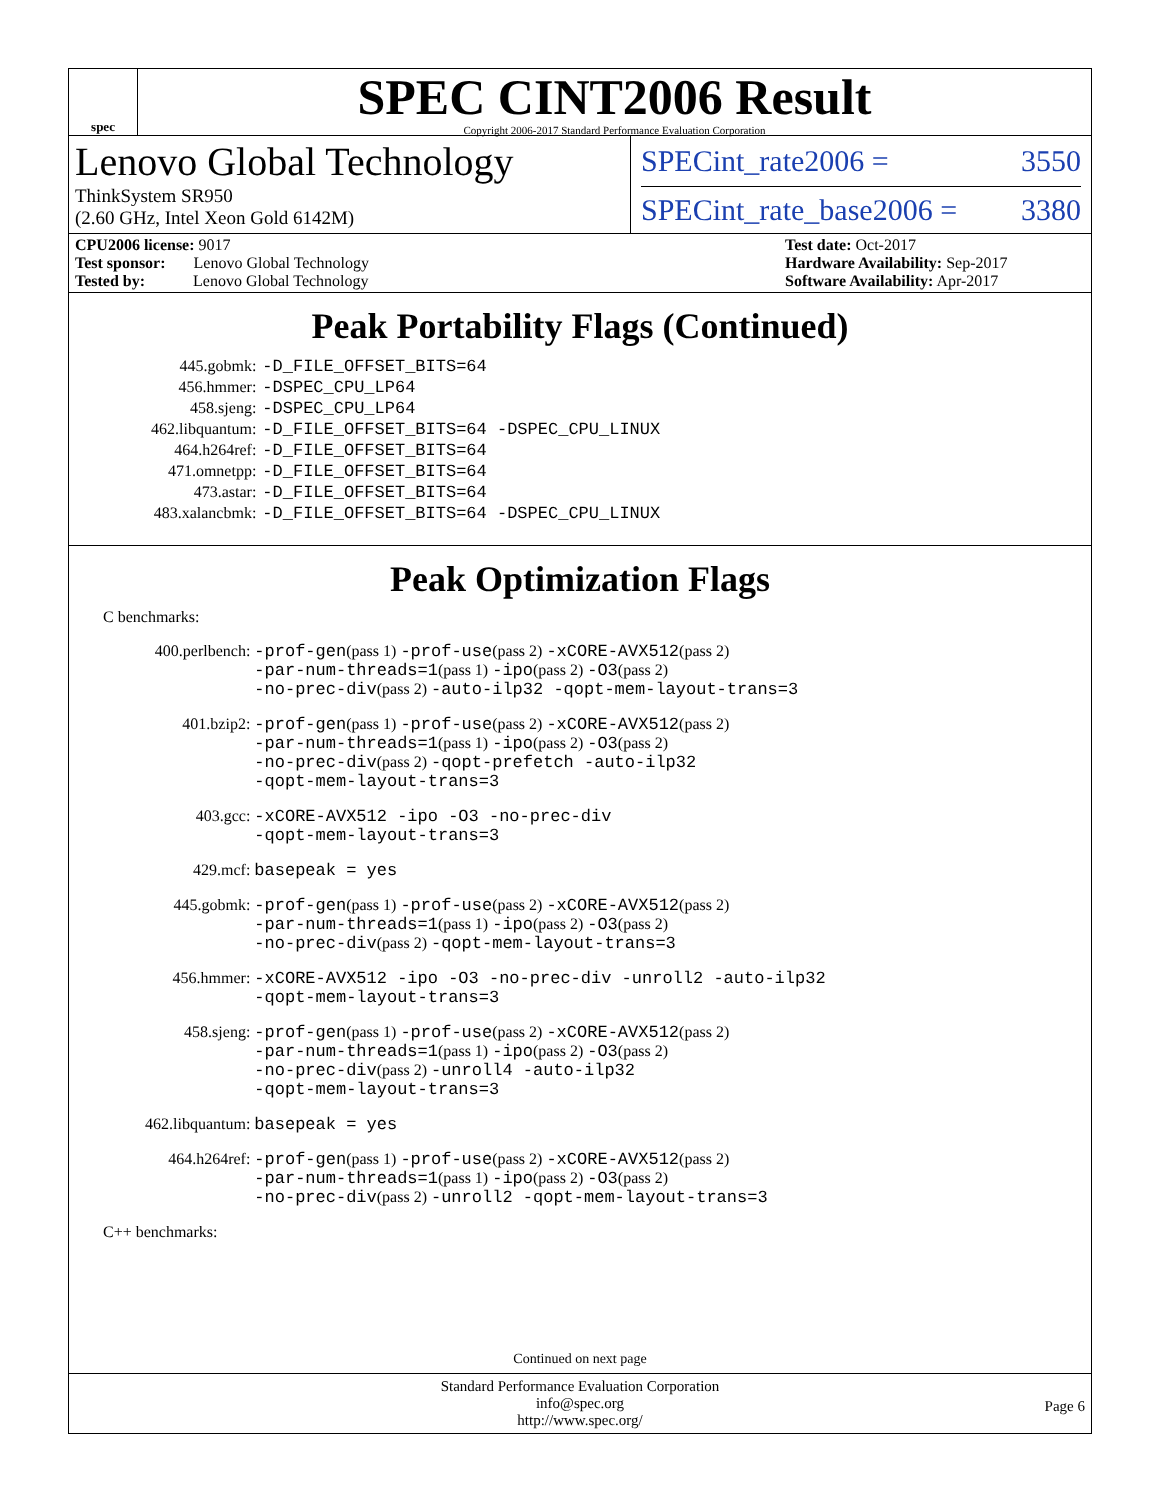spec
SPEC CINT2006 Result
Copyright 2006-2017 Standard Performance Evaluation Corporation
Lenovo Global Technology
ThinkSystem SR950
(2.60 GHz, Intel Xeon Gold 6142M)
SPECint_rate2006 = 3550
SPECint_rate_base2006 = 3380
CPU2006 license: 9017
Test sponsor: Lenovo Global Technology
Tested by: Lenovo Global Technology
Test date: Oct-2017
Hardware Availability: Sep-2017
Software Availability: Apr-2017
Peak Portability Flags (Continued)
| 445.gobmk: | -D_FILE_OFFSET_BITS=64 |
| 456.hmmer: | -DSPEC_CPU_LP64 |
| 458.sjeng: | -DSPEC_CPU_LP64 |
| 462.libquantum: | -D_FILE_OFFSET_BITS=64 -DSPEC_CPU_LINUX |
| 464.h264ref: | -D_FILE_OFFSET_BITS=64 |
| 471.omnetpp: | -D_FILE_OFFSET_BITS=64 |
| 473.astar: | -D_FILE_OFFSET_BITS=64 |
| 483.xalancbmk: | -D_FILE_OFFSET_BITS=64 -DSPEC_CPU_LINUX |
Peak Optimization Flags
C benchmarks:
| 400.perlbench: | -prof-gen (pass 1) -prof-use (pass 2) -xCORE-AVX512 (pass 2) -par-num-threads=1 (pass 1) -ipo (pass 2) -O3 (pass 2) -no-prec-div (pass 2) -auto-ilp32 -qopt-mem-layout-trans=3 |
| 401.bzip2: | -prof-gen (pass 1) -prof-use (pass 2) -xCORE-AVX512 (pass 2) -par-num-threads=1 (pass 1) -ipo (pass 2) -O3 (pass 2) -no-prec-div (pass 2) -qopt-prefetch -auto-ilp32 -qopt-mem-layout-trans=3 |
| 403.gcc: | -xCORE-AVX512 -ipo -O3 -no-prec-div -qopt-mem-layout-trans=3 |
| 429.mcf: | basepeak = yes |
| 445.gobmk: | -prof-gen (pass 1) -prof-use (pass 2) -xCORE-AVX512 (pass 2) -par-num-threads=1 (pass 1) -ipo (pass 2) -O3 (pass 2) -no-prec-div (pass 2) -qopt-mem-layout-trans=3 |
| 456.hmmer: | -xCORE-AVX512 -ipo -O3 -no-prec-div -unroll2 -auto-ilp32 -qopt-mem-layout-trans=3 |
| 458.sjeng: | -prof-gen (pass 1) -prof-use (pass 2) -xCORE-AVX512 (pass 2) -par-num-threads=1 (pass 1) -ipo (pass 2) -O3 (pass 2) -no-prec-div (pass 2) -unroll4 -auto-ilp32 -qopt-mem-layout-trans=3 |
| 462.libquantum: | basepeak = yes |
| 464.h264ref: | -prof-gen (pass 1) -prof-use (pass 2) -xCORE-AVX512 (pass 2) -par-num-threads=1 (pass 1) -ipo (pass 2) -O3 (pass 2) -no-prec-div (pass 2) -unroll2 -qopt-mem-layout-trans=3 |
C++ benchmarks:
Continued on next page
Standard Performance Evaluation Corporation
info@spec.org
http://www.spec.org/
Page 6